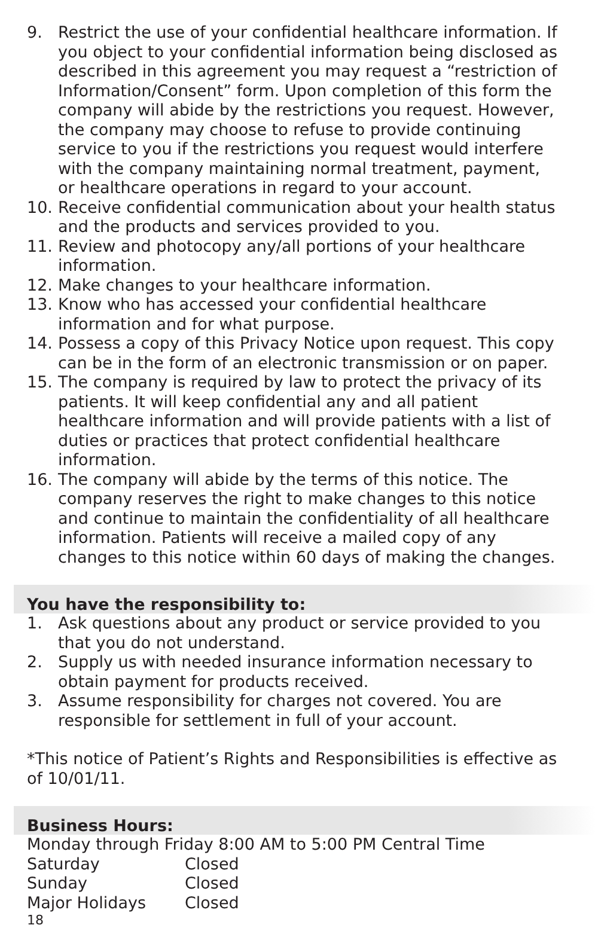9. Restrict the use of your confidential healthcare information. If you object to your confidential information being disclosed as described in this agreement you may request a “restriction of Information/Consent” form. Upon completion of this form the company will abide by the restrictions you request. However, the company may choose to refuse to provide continuing service to you if the restrictions you request would interfere with the company maintaining normal treatment, payment, or healthcare operations in regard to your account.
10. Receive confidential communication about your health status and the products and services provided to you.
11. Review and photocopy any/all portions of your healthcare information.
12. Make changes to your healthcare information.
13. Know who has accessed your confidential healthcare information and for what purpose.
14. Possess a copy of this Privacy Notice upon request. This copy can be in the form of an electronic transmission or on paper.
15. The company is required by law to protect the privacy of its patients. It will keep confidential any and all patient healthcare information and will provide patients with a list of duties or practices that protect confidential healthcare information.
16. The company will abide by the terms of this notice. The company reserves the right to make changes to this notice and continue to maintain the confidentiality of all healthcare information. Patients will receive a mailed copy of any changes to this notice within 60 days of making the changes.
You have the responsibility to:
1. Ask questions about any product or service provided to you that you do not understand.
2. Supply us with needed insurance information necessary to obtain payment for products received.
3. Assume responsibility for charges not covered. You are responsible for settlement in full of your account.
*This notice of Patient’s Rights and Responsibilities is effective as of 10/01/11.
Business Hours:
Monday through Friday 8:00 AM to 5:00 PM Central Time
| Saturday | Closed |
| Sunday | Closed |
| Major Holidays | Closed |
18